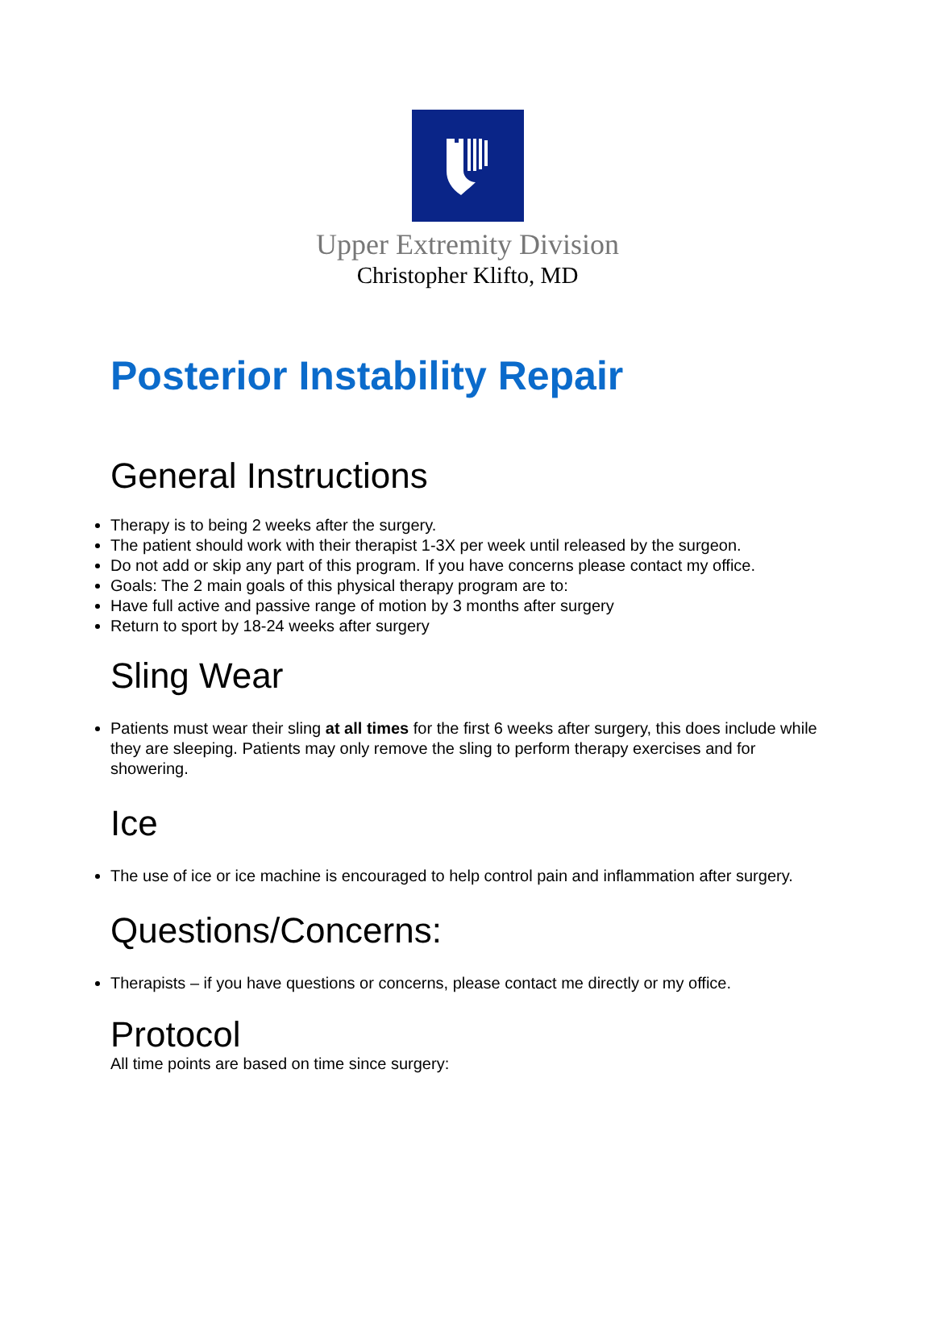Upper Extremity Division
Christopher Klifto, MD
Posterior Instability Repair
General Instructions
Therapy is to being 2 weeks after the surgery.
The patient should work with their therapist 1-3X per week until released by the surgeon.
Do not add or skip any part of this program. If you have concerns please contact my office.
Goals: The 2 main goals of this physical therapy program are to:
Have full active and passive range of motion by 3 months after surgery
Return to sport by 18-24 weeks after surgery
Sling Wear
Patients must wear their sling at all times for the first 6 weeks after surgery, this does include while they are sleeping. Patients may only remove the sling to perform therapy exercises and for showering.
Ice
The use of ice or ice machine is encouraged to help control pain and inflammation after surgery.
Questions/Concerns:
Therapists – if you have questions or concerns, please contact me directly or my office.
Protocol
All time points are based on time since surgery: